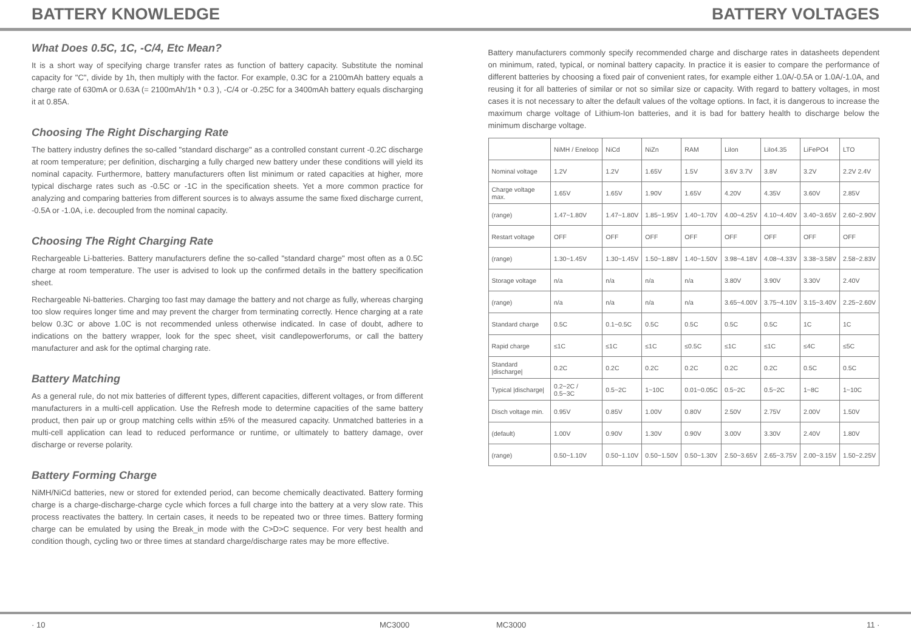BATTERY KNOWLEDGE BATTERY VOLTAGES
What Does 0.5C, 1C, -C/4, Etc Mean?
It is a short way of specifying charge transfer rates as function of battery capacity. Substitute the nominal capacity for "C", divide by 1h, then multiply with the factor. For example, 0.3C for a 2100mAh battery equals a charge rate of 630mA or 0.63A (= 2100mAh/1h * 0.3 ), -C/4 or -0.25C for a 3400mAh battery equals discharging it at 0.85A.
Choosing The Right Discharging Rate
The battery industry defines the so-called "standard discharge" as a controlled constant current -0.2C discharge at room temperature; per definition, discharging a fully charged new battery under these conditions will yield its nominal capacity. Furthermore, battery manufacturers often list minimum or rated capacities at higher, more typical discharge rates such as -0.5C or -1C in the specification sheets. Yet a more common practice for analyzing and comparing batteries from different sources is to always assume the same fixed discharge current, -0.5A or -1.0A, i.e. decoupled from the nominal capacity.
Choosing The Right Charging Rate
Rechargeable Li-batteries. Battery manufacturers define the so-called "standard charge" most often as a 0.5C charge at room temperature. The user is advised to look up the confirmed details in the battery specification sheet.
Rechargeable Ni-batteries. Charging too fast may damage the battery and not charge as fully, whereas charging too slow requires longer time and may prevent the charger from terminating correctly. Hence charging at a rate below 0.3C or above 1.0C is not recommended unless otherwise indicated. In case of doubt, adhere to indications on the battery wrapper, look for the spec sheet, visit candlepowerforums, or call the battery manufacturer and ask for the optimal charging rate.
Battery Matching
As a general rule, do not mix batteries of different types, different capacities, different voltages, or from different manufacturers in a multi-cell application. Use the Refresh mode to determine capacities of the same battery product, then pair up or group matching cells within ±5% of the measured capacity. Unmatched batteries in a multi-cell application can lead to reduced performance or runtime, or ultimately to battery damage, over discharge or reverse polarity.
Battery Forming Charge
NiMH/NiCd batteries, new or stored for extended period, can become chemically deactivated. Battery forming charge is a charge-discharge-charge cycle which forces a full charge into the battery at a very slow rate. This process reactivates the battery. In certain cases, it needs to be repeated two or three times. Battery forming charge can be emulated by using the Break_in mode with the C>D>C sequence. For very best health and condition though, cycling two or three times at standard charge/discharge rates may be more effective.
Battery manufacturers commonly specify recommended charge and discharge rates in datasheets dependent on minimum, rated, typical, or nominal battery capacity. In practice it is easier to compare the performance of different batteries by choosing a fixed pair of convenient rates, for example either 1.0A/-0.5A or 1.0A/-1.0A, and reusing it for all batteries of similar or not so similar size or capacity. With regard to battery voltages, in most cases it is not necessary to alter the default values of the voltage options. In fact, it is dangerous to increase the maximum charge voltage of Lithium-Ion batteries, and it is bad for battery health to discharge below the minimum discharge voltage.
| | NiMH / Eneloop | NiCd | NiZn | RAM | LiIon | LiIo4.35 | LiFePO4 | LTO |
| Nominal voltage | 1.2V | 1.2V | 1.65V | 1.5V | 3.6V 3.7V | 3.8V | 3.2V | 2.2V 2.4V |
| Charge voltage max. | 1.65V | 1.65V | 1.90V | 1.65V | 4.20V | 4.35V | 3.60V | 2.85V |
| (range) | 1.47~1.80V | 1.47~1.80V | 1.85~1.95V | 1.40~1.70V | 4.00~4.25V | 4.10~4.40V | 3.40~3.65V | 2.60~2.90V |
| Restart voltage | OFF | OFF | OFF | OFF | OFF | OFF | OFF | OFF |
| (range) | 1.30~1.45V | 1.30~1.45V | 1.50~1.88V | 1.40~1.50V | 3.98~4.18V | 4.08~4.33V | 3.38~3.58V | 2.58~2.83V |
| Storage voltage | n/a | n/a | n/a | n/a | 3.80V | 3.90V | 3.30V | 2.40V |
| (range) | n/a | n/a | n/a | n/a | 3.65~4.00V | 3.75~4.10V | 3.15~3.40V | 2.25~2.60V |
| Standard charge | 0.5C | 0.1~0.5C | 0.5C | 0.5C | 0.5C | 0.5C | 1C | 1C |
| Rapid charge | ≤1C | ≤1C | ≤1C | ≤0.5C | ≤1C | ≤1C | ≤4C | ≤5C |
| Standard /discharge/ | 0.2C | 0.2C | 0.2C | 0.2C | 0.2C | 0.2C | 0.5C | 0.5C |
| Typical /discharge/ | 0.2~2C / 0.5~3C | 0.5~2C | 1~10C | 0.01~0.05C | 0.5~2C | 0.5~2C | 1~8C | 1~10C |
| Disch voltage min. | 0.95V | 0.85V | 1.00V | 0.80V | 2.50V | 2.75V | 2.00V | 1.50V |
| (default) | 1.00V | 0.90V | 1.30V | 0.90V | 3.00V | 3.30V | 2.40V | 1.80V |
| (range) | 0.50~1.10V | 0.50~1.10V | 0.50~1.50V | 0.50~1.30V | 2.50~3.65V | 2.65~3.75V | 2.00~3.15V | 1.50~2.25V |
· 10 MC3000 MC3000 11 ·